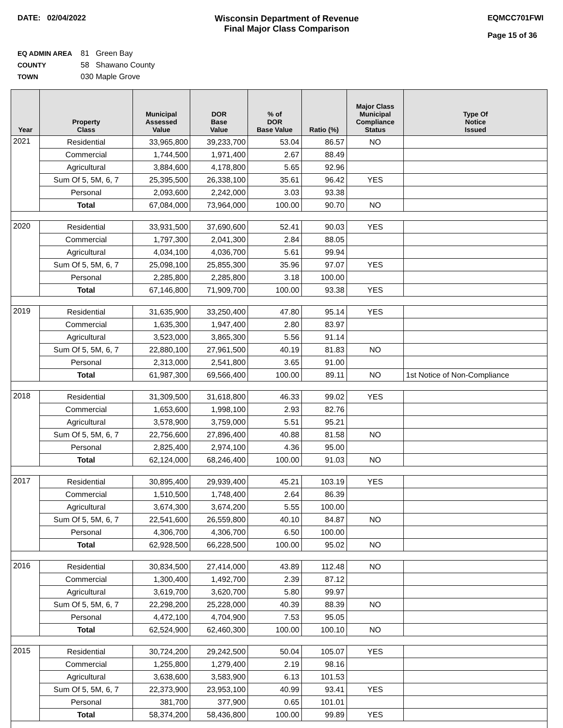DATE: 02/04/2022 Wisconsin Department of Revenue
Final Major Class Comparison
EQMCC701FWI
Page 15 of 36
EQ ADMIN AREA 81 Green Bay
COUNTY 58 Shawano County
TOWN 030 Maple Grove
| Year | Property Class | Municipal Assessed Value | DOR Base Value | % of DOR Base Value | Ratio (%) | Major Class Municipal Compliance Status | Type Of Notice Issued |
| --- | --- | --- | --- | --- | --- | --- | --- |
| 2021 | Residential | 33,965,800 | 39,233,700 | 53.04 | 86.57 | NO | |
| | Commercial | 1,744,500 | 1,971,400 | 2.67 | 88.49 | | |
| | Agricultural | 3,884,600 | 4,178,800 | 5.65 | 92.96 | | |
| | Sum Of 5, 5M, 6, 7 | 25,395,500 | 26,338,100 | 35.61 | 96.42 | YES | |
| | Personal | 2,093,600 | 2,242,000 | 3.03 | 93.38 | | |
| | Total | 67,084,000 | 73,964,000 | 100.00 | 90.70 | NO | |
| 2020 | Residential | 33,931,500 | 37,690,600 | 52.41 | 90.03 | YES | |
| | Commercial | 1,797,300 | 2,041,300 | 2.84 | 88.05 | | |
| | Agricultural | 4,034,100 | 4,036,700 | 5.61 | 99.94 | | |
| | Sum Of 5, 5M, 6, 7 | 25,098,100 | 25,855,300 | 35.96 | 97.07 | YES | |
| | Personal | 2,285,800 | 2,285,800 | 3.18 | 100.00 | | |
| | Total | 67,146,800 | 71,909,700 | 100.00 | 93.38 | YES | |
| 2019 | Residential | 31,635,900 | 33,250,400 | 47.80 | 95.14 | YES | |
| | Commercial | 1,635,300 | 1,947,400 | 2.80 | 83.97 | | |
| | Agricultural | 3,523,000 | 3,865,300 | 5.56 | 91.14 | | |
| | Sum Of 5, 5M, 6, 7 | 22,880,100 | 27,961,500 | 40.19 | 81.83 | NO | |
| | Personal | 2,313,000 | 2,541,800 | 3.65 | 91.00 | | |
| | Total | 61,987,300 | 69,566,400 | 100.00 | 89.11 | NO | 1st Notice of Non-Compliance |
| 2018 | Residential | 31,309,500 | 31,618,800 | 46.33 | 99.02 | YES | |
| | Commercial | 1,653,600 | 1,998,100 | 2.93 | 82.76 | | |
| | Agricultural | 3,578,900 | 3,759,000 | 5.51 | 95.21 | | |
| | Sum Of 5, 5M, 6, 7 | 22,756,600 | 27,896,400 | 40.88 | 81.58 | NO | |
| | Personal | 2,825,400 | 2,974,100 | 4.36 | 95.00 | | |
| | Total | 62,124,000 | 68,246,400 | 100.00 | 91.03 | NO | |
| 2017 | Residential | 30,895,400 | 29,939,400 | 45.21 | 103.19 | YES | |
| | Commercial | 1,510,500 | 1,748,400 | 2.64 | 86.39 | | |
| | Agricultural | 3,674,300 | 3,674,200 | 5.55 | 100.00 | | |
| | Sum Of 5, 5M, 6, 7 | 22,541,600 | 26,559,800 | 40.10 | 84.87 | NO | |
| | Personal | 4,306,700 | 4,306,700 | 6.50 | 100.00 | | |
| | Total | 62,928,500 | 66,228,500 | 100.00 | 95.02 | NO | |
| 2016 | Residential | 30,834,500 | 27,414,000 | 43.89 | 112.48 | NO | |
| | Commercial | 1,300,400 | 1,492,700 | 2.39 | 87.12 | | |
| | Agricultural | 3,619,700 | 3,620,700 | 5.80 | 99.97 | | |
| | Sum Of 5, 5M, 6, 7 | 22,298,200 | 25,228,000 | 40.39 | 88.39 | NO | |
| | Personal | 4,472,100 | 4,704,900 | 7.53 | 95.05 | | |
| | Total | 62,524,900 | 62,460,300 | 100.00 | 100.10 | NO | |
| 2015 | Residential | 30,724,200 | 29,242,500 | 50.04 | 105.07 | YES | |
| | Commercial | 1,255,800 | 1,279,400 | 2.19 | 98.16 | | |
| | Agricultural | 3,638,600 | 3,583,900 | 6.13 | 101.53 | | |
| | Sum Of 5, 5M, 6, 7 | 22,373,900 | 23,953,100 | 40.99 | 93.41 | YES | |
| | Personal | 381,700 | 377,900 | 0.65 | 101.01 | | |
| | Total | 58,374,200 | 58,436,800 | 100.00 | 99.89 | YES | |